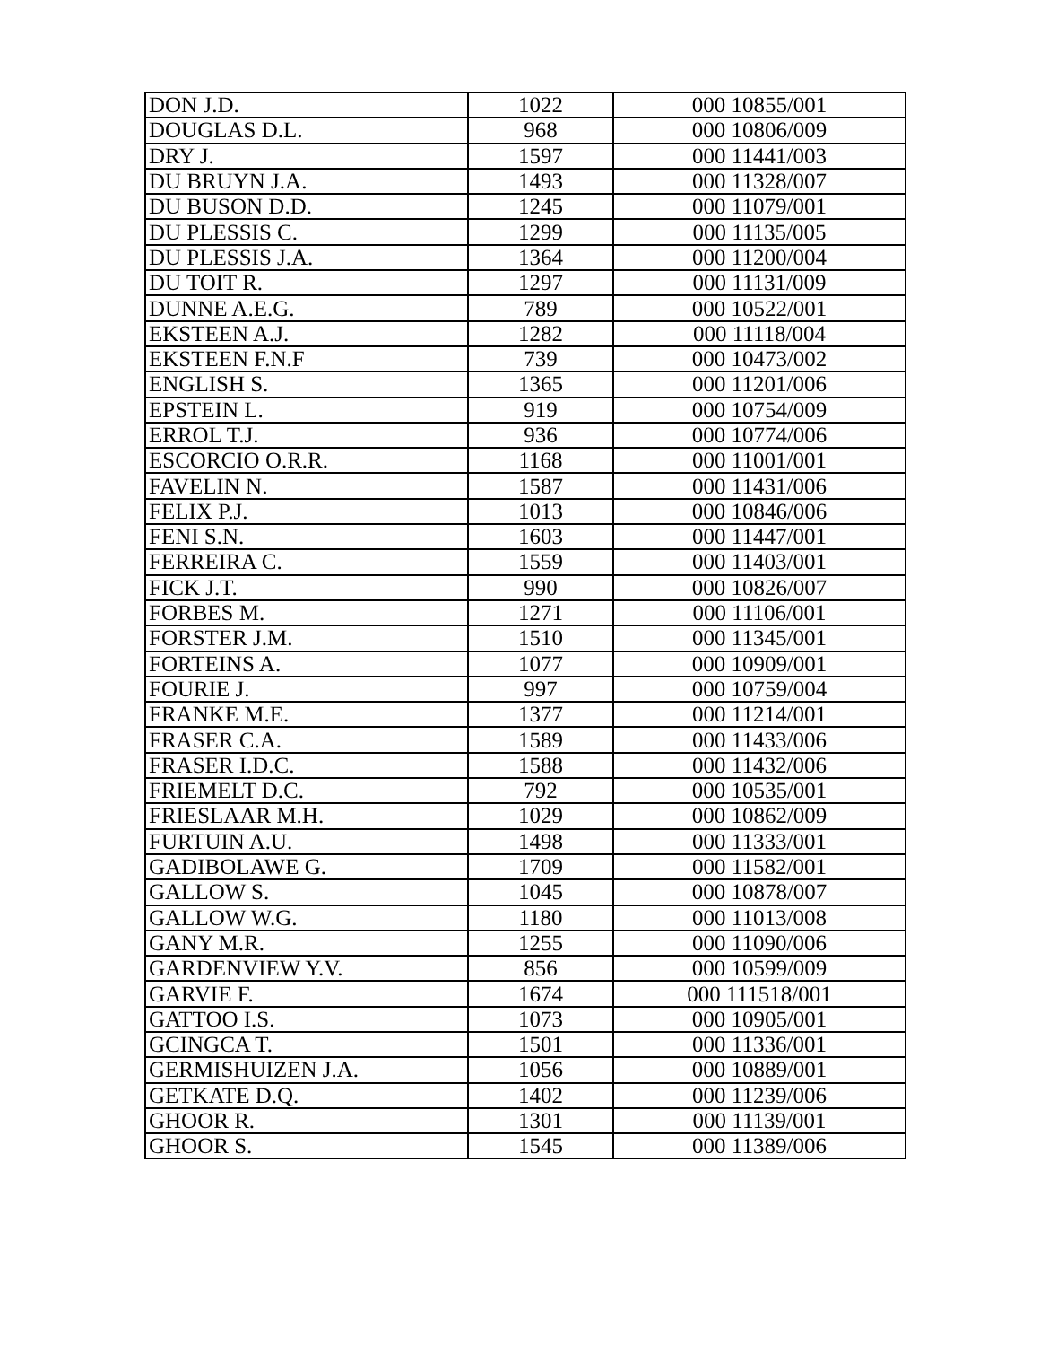| DON J.D. | 1022 | 000 10855/001 |
| DOUGLAS D.L. | 968 | 000 10806/009 |
| DRY J. | 1597 | 000 11441/003 |
| DU BRUYN J.A. | 1493 | 000 11328/007 |
| DU BUSON D.D. | 1245 | 000 11079/001 |
| DU PLESSIS C. | 1299 | 000 11135/005 |
| DU PLESSIS J.A. | 1364 | 000 11200/004 |
| DU TOIT R. | 1297 | 000 11131/009 |
| DUNNE A.E.G. | 789 | 000 10522/001 |
| EKSTEEN A.J. | 1282 | 000 11118/004 |
| EKSTEEN F.N.F | 739 | 000 10473/002 |
| ENGLISH S. | 1365 | 000 11201/006 |
| EPSTEIN L. | 919 | 000 10754/009 |
| ERROL T.J. | 936 | 000 10774/006 |
| ESCORCIO O.R.R. | 1168 | 000 11001/001 |
| FAVELIN N. | 1587 | 000 11431/006 |
| FELIX P.J. | 1013 | 000 10846/006 |
| FENI S.N. | 1603 | 000 11447/001 |
| FERREIRA C. | 1559 | 000 11403/001 |
| FICK J.T. | 990 | 000 10826/007 |
| FORBES M. | 1271 | 000 11106/001 |
| FORSTER J.M. | 1510 | 000 11345/001 |
| FORTEINS A. | 1077 | 000 10909/001 |
| FOURIE J. | 997 | 000 10759/004 |
| FRANKE M.E. | 1377 | 000 11214/001 |
| FRASER C.A. | 1589 | 000 11433/006 |
| FRASER I.D.C. | 1588 | 000 11432/006 |
| FRIEMELT D.C. | 792 | 000 10535/001 |
| FRIESLAAR M.H. | 1029 | 000 10862/009 |
| FURTUIN A.U. | 1498 | 000 11333/001 |
| GADIBOLAWE G. | 1709 | 000 11582/001 |
| GALLOW S. | 1045 | 000 10878/007 |
| GALLOW W.G. | 1180 | 000 11013/008 |
| GANY M.R. | 1255 | 000 11090/006 |
| GARDENVIEW Y.V. | 856 | 000 10599/009 |
| GARVIE F. | 1674 | 000 111518/001 |
| GATTOO I.S. | 1073 | 000 10905/001 |
| GCINGCA T. | 1501 | 000 11336/001 |
| GERMISHUIZEN J.A. | 1056 | 000 10889/001 |
| GETKATE D.Q. | 1402 | 000 11239/006 |
| GHOOR R. | 1301 | 000 11139/001 |
| GHOOR S. | 1545 | 000 11389/006 |